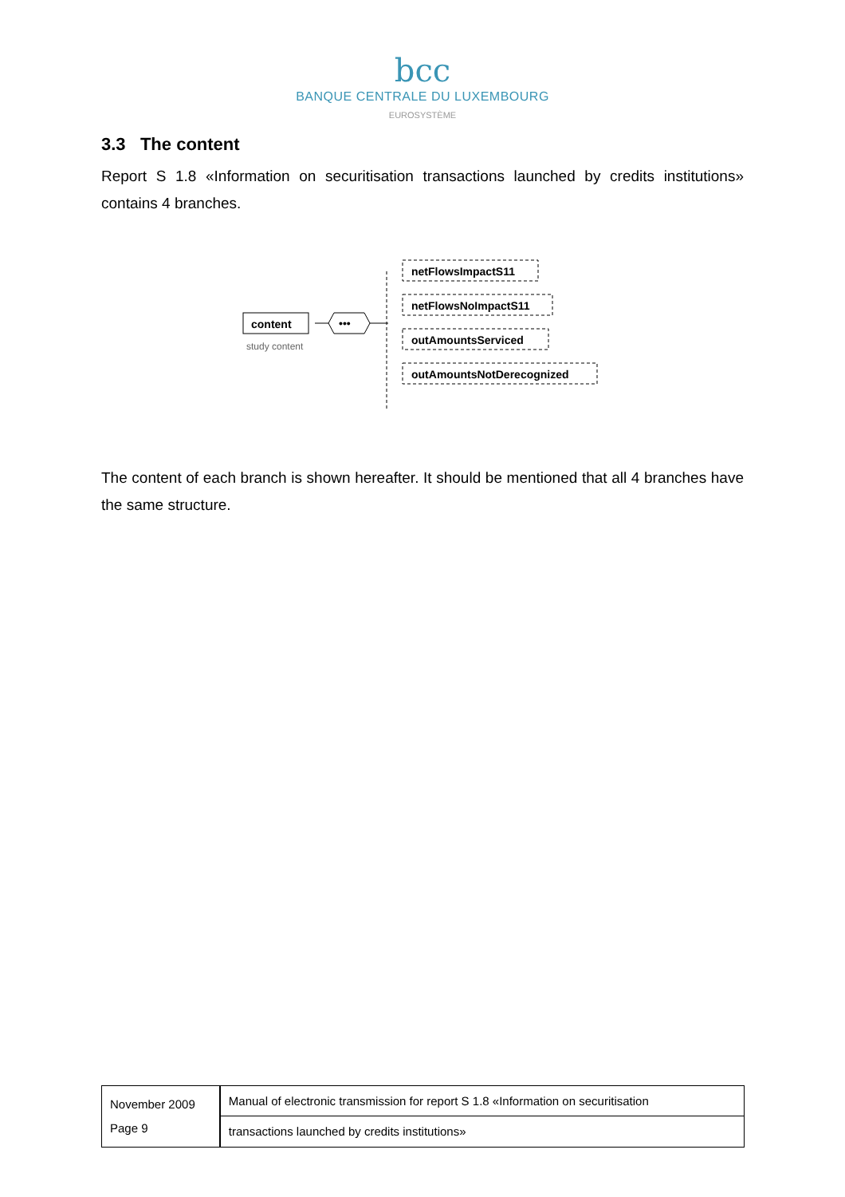bcc
BANQUE CENTRALE DU LUXEMBOURG
EUROSYSTÈME
3.3 The content
Report S 1.8 «Information on securitisation transactions launched by credits institutions» contains 4 branches.
content
study content
•••
netFlowsImpactS11
netFlowsNoImpactS11
outAmountsServiced
outAmountsNotDerecognized
The content of each branch is shown hereafter. It should be mentioned that all 4 branches have the same structure.
November 2009
Page 9
Manual of electronic transmission for report S 1.8 «Information on securitisation
transactions launched by credits institutions»